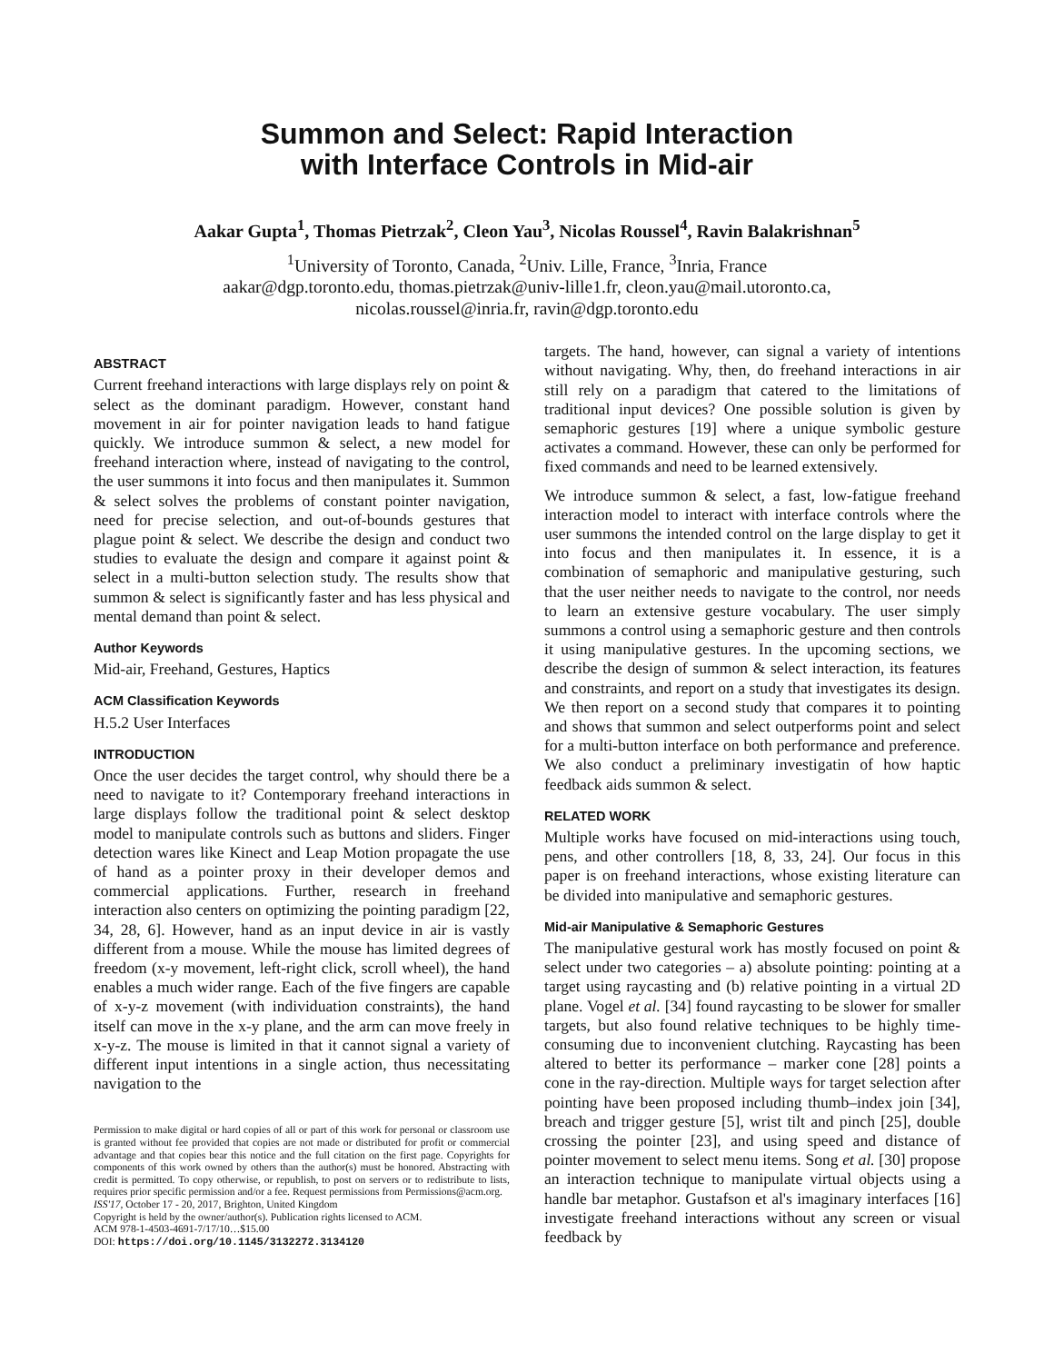Summon and Select: Rapid Interaction
with Interface Controls in Mid-air
Aakar Gupta<sup>1</sup>, Thomas Pietrzak<sup>2</sup>, Cleon Yau<sup>3</sup>, Nicolas Roussel<sup>4</sup>, Ravin Balakrishnan<sup>5</sup>
<sup>1</sup> University of Toronto, Canada, <sup>2</sup>Univ. Lille, France, <sup>3</sup>Inria, France
aakar@dgp.toronto.edu, thomas.pietrzak@univ-lille1.fr, cleon.yau@mail.utoronto.ca,
nicolas.roussel@inria.fr, ravin@dgp.toronto.edu
ABSTRACT
Current freehand interactions with large displays rely on point & select as the dominant paradigm. However, constant hand movement in air for pointer navigation leads to hand fatigue quickly. We introduce summon & select, a new model for freehand interaction where, instead of navigating to the control, the user summons it into focus and then manipulates it. Summon & select solves the problems of constant pointer navigation, need for precise selection, and out-of-bounds gestures that plague point & select. We describe the design and conduct two studies to evaluate the design and compare it against point & select in a multi-button selection study. The results show that summon & select is significantly faster and has less physical and mental demand than point & select.
Author Keywords
Mid-air, Freehand, Gestures, Haptics
ACM Classification Keywords
H.5.2 User Interfaces
INTRODUCTION
Once the user decides the target control, why should there be a need to navigate to it? Contemporary freehand interactions in large displays follow the traditional point & select desktop model to manipulate controls such as buttons and sliders. Finger detection wares like Kinect and Leap Motion propagate the use of hand as a pointer proxy in their developer demos and commercial applications. Further, research in freehand interaction also centers on optimizing the pointing paradigm [22, 34, 28, 6]. However, hand as an input device in air is vastly different from a mouse. While the mouse has limited degrees of freedom (x-y movement, left-right click, scroll wheel), the hand enables a much wider range. Each of the five fingers are capable of x-y-z movement (with individuation constraints), the hand itself can move in the x-y plane, and the arm can move freely in x-y-z. The mouse is limited in that it cannot signal a variety of different input intentions in a single action, thus necessitating navigation to the
Permission to make digital or hard copies of all or part of this work for personal or classroom use is granted without fee provided that copies are not made or distributed for profit or commercial advantage and that copies bear this notice and the full citation on the first page. Copyrights for components of this work owned by others than the author(s) must be honored. Abstracting with credit is permitted. To copy otherwise, or republish, to post on servers or to redistribute to lists, requires prior specific permission and/or a fee. Request permissions from Permissions@acm.org.
ISS'17, October 17 - 20, 2017, Brighton, United Kingdom
Copyright is held by the owner/author(s). Publication rights licensed to ACM.
ACM 978-1-4503-4691-7/17/10…$15.00
DOI: https://doi.org/10.1145/3132272.3134120
targets. The hand, however, can signal a variety of intentions without navigating. Why, then, do freehand interactions in air still rely on a paradigm that catered to the limitations of traditional input devices? One possible solution is given by semaphoric gestures [19] where a unique symbolic gesture activates a command. However, these can only be performed for fixed commands and need to be learned extensively.
We introduce summon & select, a fast, low-fatigue freehand interaction model to interact with interface controls where the user summons the intended control on the large display to get it into focus and then manipulates it. In essence, it is a combination of semaphoric and manipulative gesturing, such that the user neither needs to navigate to the control, nor needs to learn an extensive gesture vocabulary. The user simply summons a control using a semaphoric gesture and then controls it using manipulative gestures. In the upcoming sections, we describe the design of summon & select interaction, its features and constraints, and report on a study that investigates its design. We then report on a second study that compares it to pointing and shows that summon and select outperforms point and select for a multi-button interface on both performance and preference. We also conduct a preliminary investigatin of how haptic feedback aids summon & select.
RELATED WORK
Multiple works have focused on mid-interactions using touch, pens, and other controllers [18, 8, 33, 24]. Our focus in this paper is on freehand interactions, whose existing literature can be divided into manipulative and semaphoric gestures.
Mid-air Manipulative & Semaphoric Gestures
The manipulative gestural work has mostly focused on point & select under two categories – a) absolute pointing: pointing at a target using raycasting and (b) relative pointing in a virtual 2D plane. Vogel et al. [34] found raycasting to be slower for smaller targets, but also found relative techniques to be highly time-consuming due to inconvenient clutching. Raycasting has been altered to better its performance – marker cone [28] points a cone in the ray-direction. Multiple ways for target selection after pointing have been proposed including thumb–index join [34], breach and trigger gesture [5], wrist tilt and pinch [25], double crossing the pointer [23], and using speed and distance of pointer movement to select menu items. Song et al. [30] propose an interaction technique to manipulate virtual objects using a handle bar metaphor. Gustafson et al's imaginary interfaces [16] investigate freehand interactions without any screen or visual feedback by